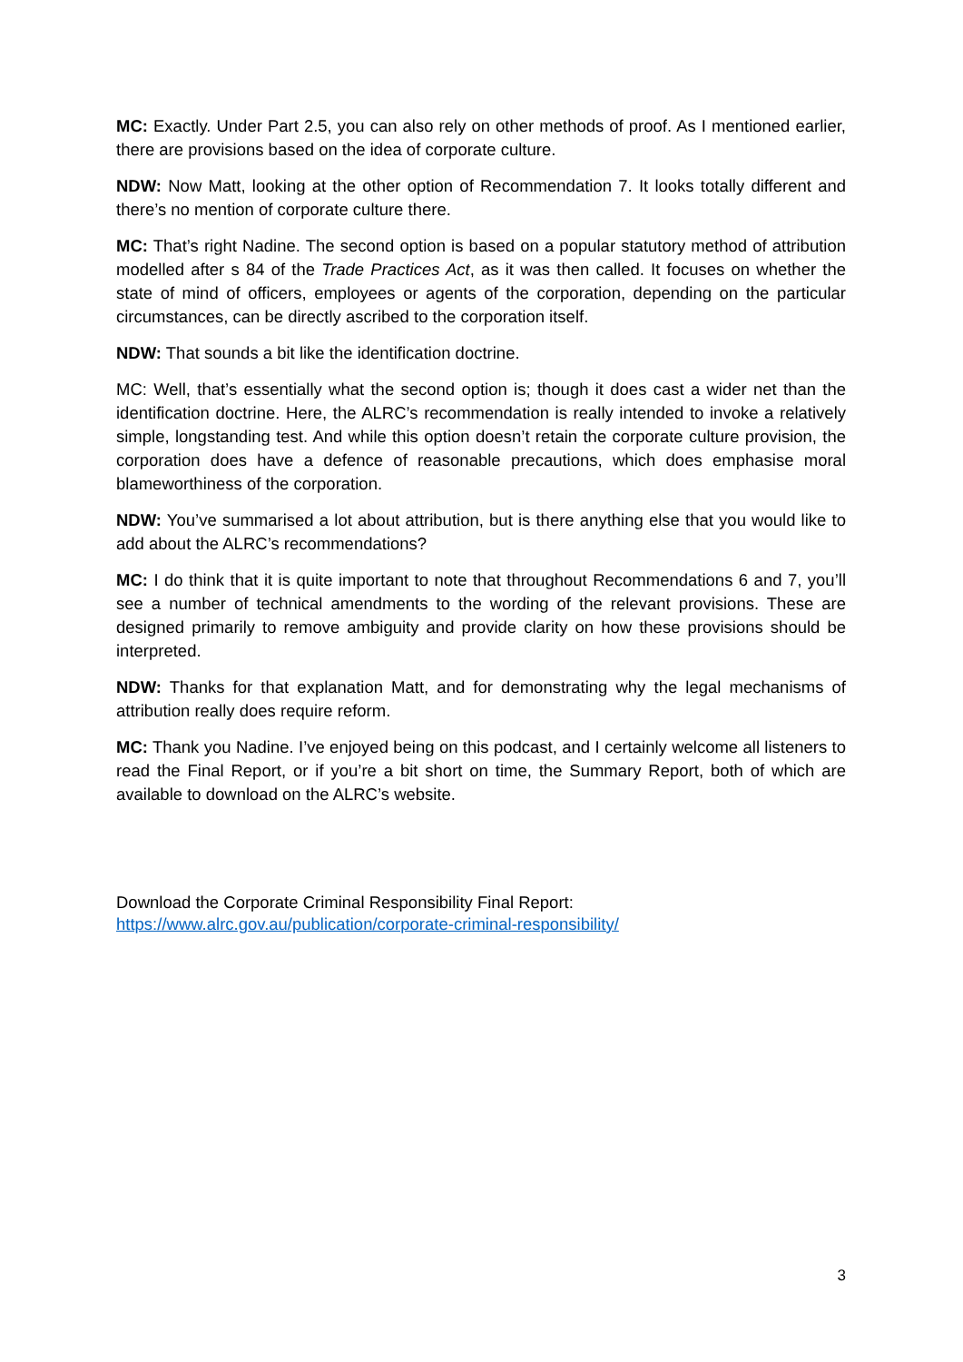MC: Exactly. Under Part 2.5, you can also rely on other methods of proof. As I mentioned earlier, there are provisions based on the idea of corporate culture.
NDW: Now Matt, looking at the other option of Recommendation 7. It looks totally different and there’s no mention of corporate culture there.
MC: That’s right Nadine. The second option is based on a popular statutory method of attribution modelled after s 84 of the Trade Practices Act, as it was then called. It focuses on whether the state of mind of officers, employees or agents of the corporation, depending on the particular circumstances, can be directly ascribed to the corporation itself.
NDW: That sounds a bit like the identification doctrine.
MC: Well, that’s essentially what the second option is; though it does cast a wider net than the identification doctrine. Here, the ALRC’s recommendation is really intended to invoke a relatively simple, longstanding test. And while this option doesn’t retain the corporate culture provision, the corporation does have a defence of reasonable precautions, which does emphasise moral blameworthiness of the corporation.
NDW: You’ve summarised a lot about attribution, but is there anything else that you would like to add about the ALRC’s recommendations?
MC: I do think that it is quite important to note that throughout Recommendations 6 and 7, you’ll see a number of technical amendments to the wording of the relevant provisions. These are designed primarily to remove ambiguity and provide clarity on how these provisions should be interpreted.
NDW: Thanks for that explanation Matt, and for demonstrating why the legal mechanisms of attribution really does require reform.
MC: Thank you Nadine. I’ve enjoyed being on this podcast, and I certainly welcome all listeners to read the Final Report, or if you’re a bit short on time, the Summary Report, both of which are available to download on the ALRC’s website.
Download the Corporate Criminal Responsibility Final Report:
https://www.alrc.gov.au/publication/corporate-criminal-responsibility/
3